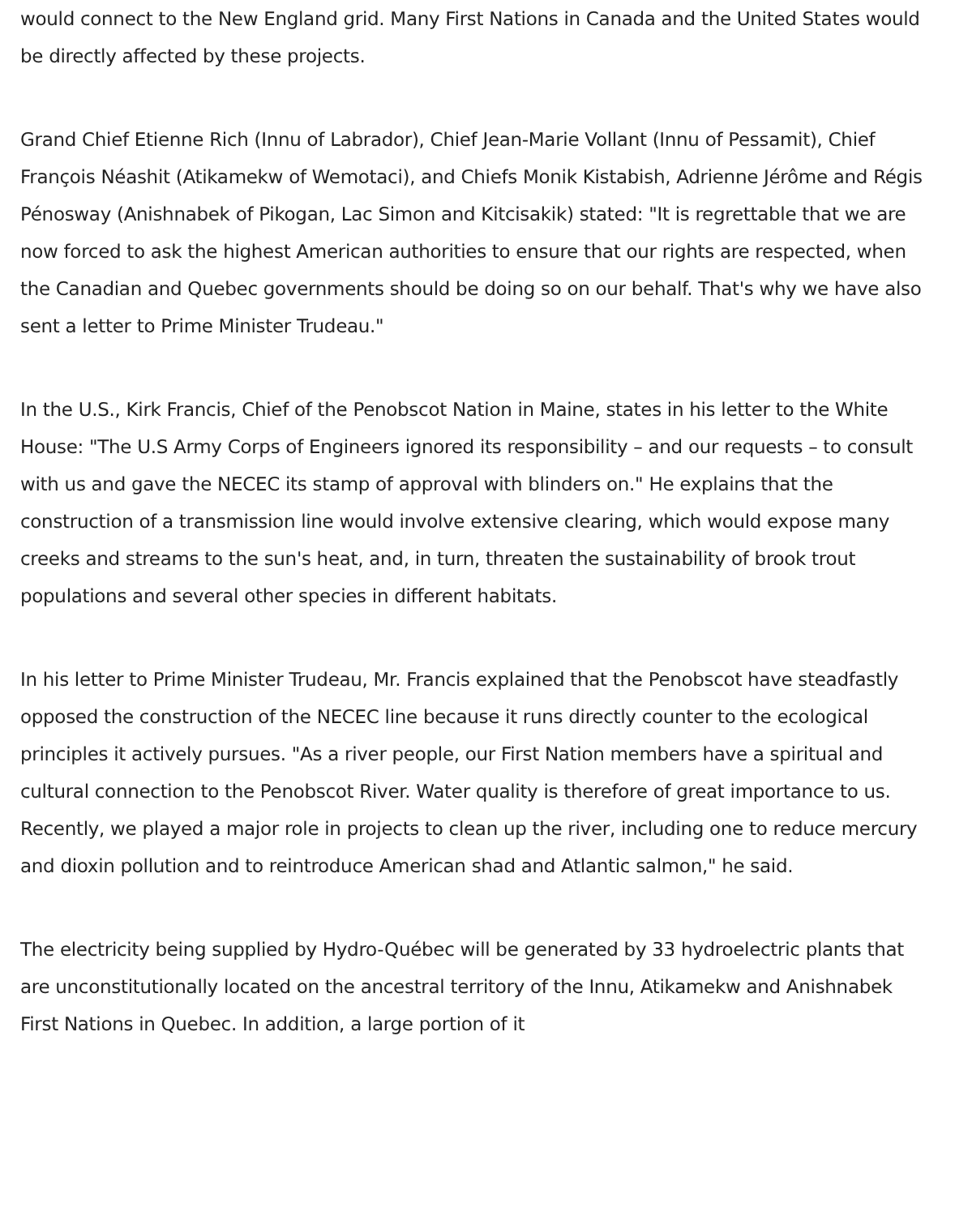would connect to the New England grid. Many First Nations in Canada and the United States would be directly affected by these projects.
Grand Chief Etienne Rich (Innu of Labrador), Chief Jean-Marie Vollant (Innu of Pessamit), Chief François Néashit (Atikamekw of Wemotaci), and Chiefs Monik Kistabish, Adrienne Jérôme and Régis Pénosway (Anishnabek of Pikogan, Lac Simon and Kitcisakik) stated: "It is regrettable that we are now forced to ask the highest American authorities to ensure that our rights are respected, when the Canadian and Quebec governments should be doing so on our behalf. That's why we have also sent a letter to Prime Minister Trudeau."
In the U.S., Kirk Francis, Chief of the Penobscot Nation in Maine, states in his letter to the White House: "The U.S Army Corps of Engineers ignored its responsibility – and our requests – to consult with us and gave the NECEC its stamp of approval with blinders on." He explains that the construction of a transmission line would involve extensive clearing, which would expose many creeks and streams to the sun's heat, and, in turn, threaten the sustainability of brook trout populations and several other species in different habitats.
In his letter to Prime Minister Trudeau, Mr. Francis explained that the Penobscot have steadfastly opposed the construction of the NECEC line because it runs directly counter to the ecological principles it actively pursues. "As a river people, our First Nation members have a spiritual and cultural connection to the Penobscot River. Water quality is therefore of great importance to us. Recently, we played a major role in projects to clean up the river, including one to reduce mercury and dioxin pollution and to reintroduce American shad and Atlantic salmon," he said.
The electricity being supplied by Hydro-Québec will be generated by 33 hydroelectric plants that are unconstitutionally located on the ancestral territory of the Innu, Atikamekw and Anishnabek First Nations in Quebec. In addition, a large portion of it